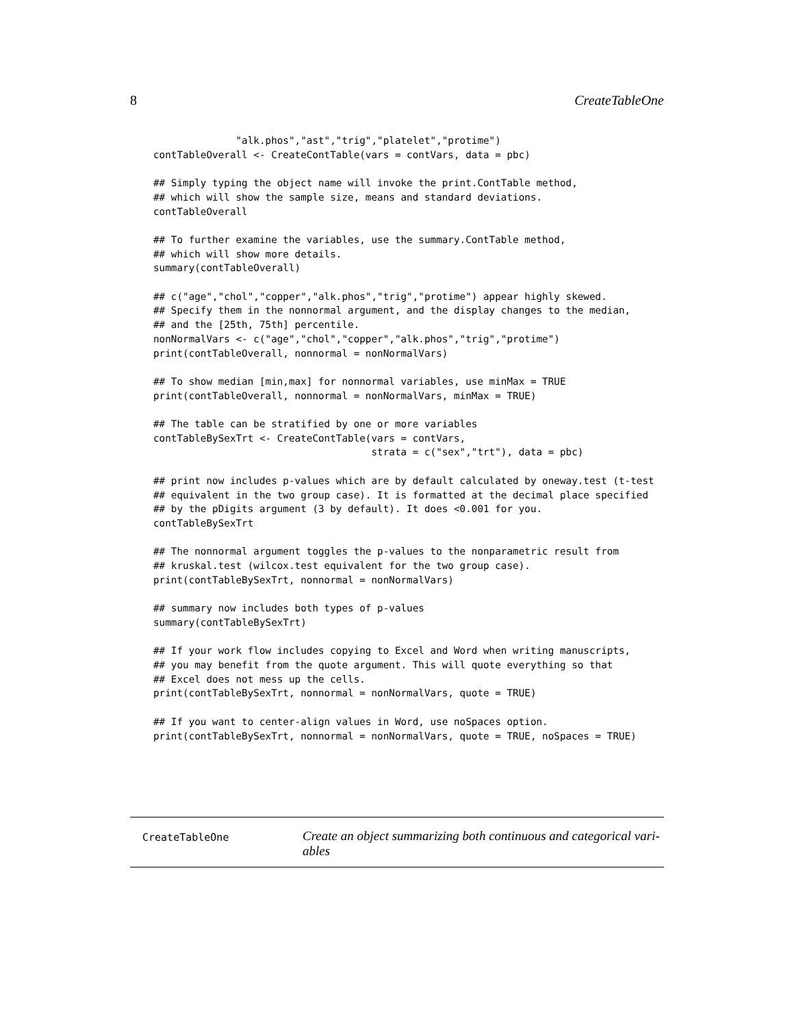8 CreateTableOne
              "alk.phos","ast","trig","platelet","protime")
contTableOverall <- CreateContTable(vars = contVars, data = pbc)

## Simply typing the object name will invoke the print.ContTable method,
## which will show the sample size, means and standard deviations.
contTableOverall

## To further examine the variables, use the summary.ContTable method,
## which will show more details.
summary(contTableOverall)

## c("age","chol","copper","alk.phos","trig","protime") appear highly skewed.
## Specify them in the nonnormal argument, and the display changes to the median,
## and the [25th, 75th] percentile.
nonNormalVars <- c("age","chol","copper","alk.phos","trig","protime")
print(contTableOverall, nonnormal = nonNormalVars)

## To show median [min,max] for nonnormal variables, use minMax = TRUE
print(contTableOverall, nonnormal = nonNormalVars, minMax = TRUE)

## The table can be stratified by one or more variables
contTableBySexTrt <- CreateContTable(vars = contVars,
                                     strata = c("sex","trt"), data = pbc)

## print now includes p-values which are by default calculated by oneway.test (t-test
## equivalent in the two group case). It is formatted at the decimal place specified
## by the pDigits argument (3 by default). It does <0.001 for you.
contTableBySexTrt

## The nonnormal argument toggles the p-values to the nonparametric result from
## kruskal.test (wilcox.test equivalent for the two group case).
print(contTableBySexTrt, nonnormal = nonNormalVars)

## summary now includes both types of p-values
summary(contTableBySexTrt)

## If your work flow includes copying to Excel and Word when writing manuscripts,
## you may benefit from the quote argument. This will quote everything so that
## Excel does not mess up the cells.
print(contTableBySexTrt, nonnormal = nonNormalVars, quote = TRUE)

## If you want to center-align values in Word, use noSpaces option.
print(contTableBySexTrt, nonnormal = nonNormalVars, quote = TRUE, noSpaces = TRUE)
CreateTableOne
Create an object summarizing both continuous and categorical vari-
ables